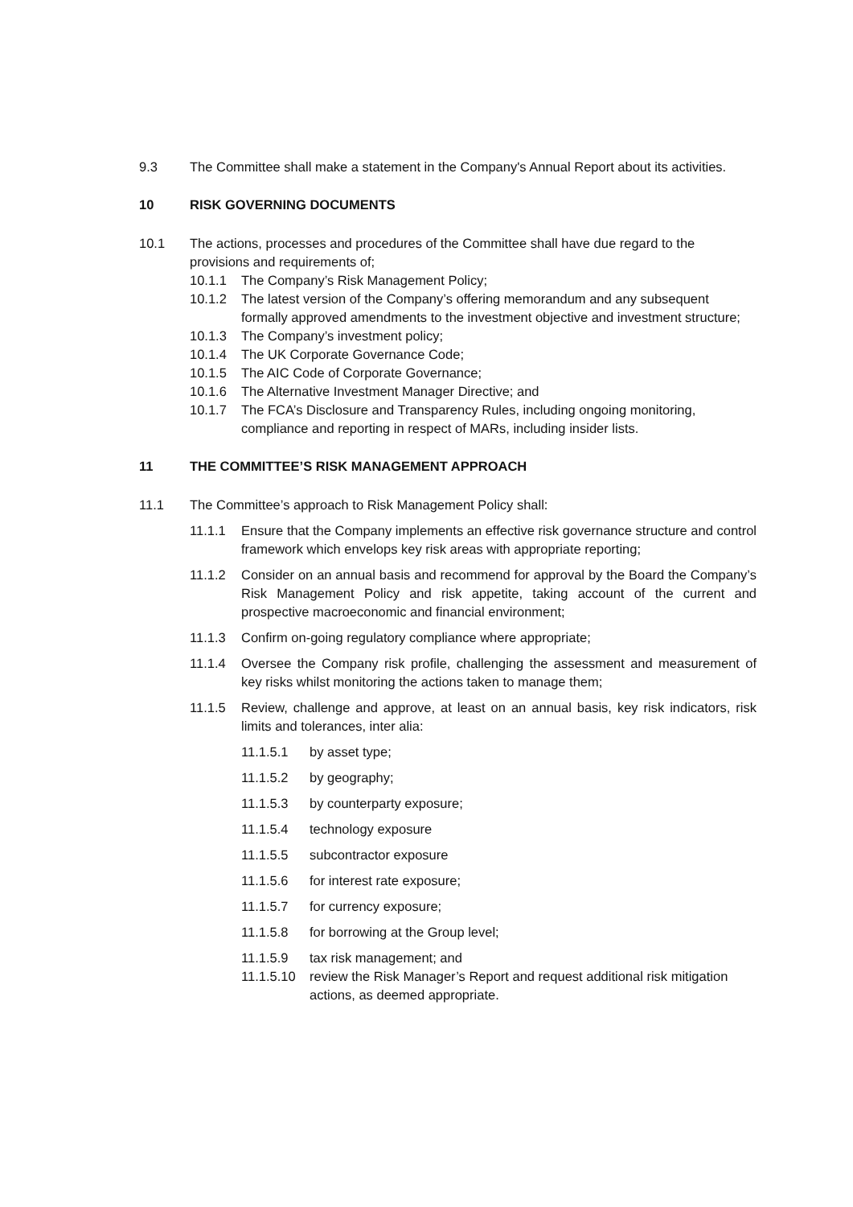9.3 The Committee shall make a statement in the Company's Annual Report about its activities.
10 RISK GOVERNING DOCUMENTS
10.1 The actions, processes and procedures of the Committee shall have due regard to the provisions and requirements of;
10.1.1 The Company’s Risk Management Policy;
10.1.2 The latest version of the Company’s offering memorandum and any subsequent formally approved amendments to the investment objective and investment structure;
10.1.3 The Company’s investment policy;
10.1.4 The UK Corporate Governance Code;
10.1.5 The AIC Code of Corporate Governance;
10.1.6 The Alternative Investment Manager Directive; and
10.1.7 The FCA’s Disclosure and Transparency Rules, including ongoing monitoring, compliance and reporting in respect of MARs, including insider lists.
11 THE COMMITTEE’S RISK MANAGEMENT APPROACH
11.1 The Committee’s approach to Risk Management Policy shall:
11.1.1 Ensure that the Company implements an effective risk governance structure and control framework which envelops key risk areas with appropriate reporting;
11.1.2 Consider on an annual basis and recommend for approval by the Board the Company’s Risk Management Policy and risk appetite, taking account of the current and prospective macroeconomic and financial environment;
11.1.3 Confirm on-going regulatory compliance where appropriate;
11.1.4 Oversee the Company risk profile, challenging the assessment and measurement of key risks whilst monitoring the actions taken to manage them;
11.1.5 Review, challenge and approve, at least on an annual basis, key risk indicators, risk limits and tolerances, inter alia:
11.1.5.1 by asset type;
11.1.5.2 by geography;
11.1.5.3 by counterparty exposure;
11.1.5.4 technology exposure
11.1.5.5 subcontractor exposure
11.1.5.6 for interest rate exposure;
11.1.5.7 for currency exposure;
11.1.5.8 for borrowing at the Group level;
11.1.5.9 tax risk management; and
11.1.5.10 review the Risk Manager’s Report and request additional risk mitigation actions, as deemed appropriate.